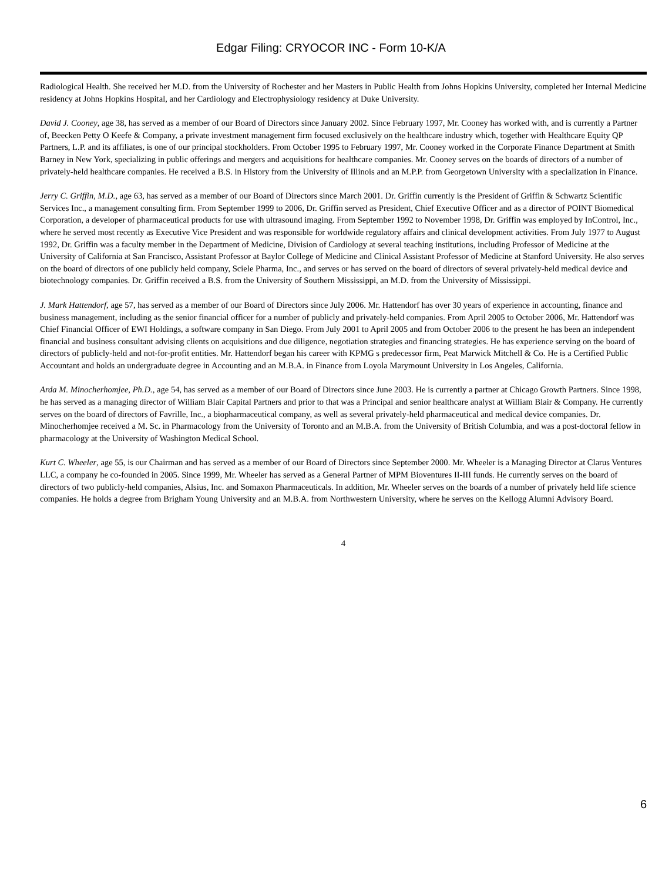Edgar Filing: CRYOCOR INC - Form 10-K/A
Radiological Health. She received her M.D. from the University of Rochester and her Masters in Public Health from Johns Hopkins University, completed her Internal Medicine residency at Johns Hopkins Hospital, and her Cardiology and Electrophysiology residency at Duke University.
David J. Cooney, age 38, has served as a member of our Board of Directors since January 2002. Since February 1997, Mr. Cooney has worked with, and is currently a Partner of, Beecken Petty O Keefe & Company, a private investment management firm focused exclusively on the healthcare industry which, together with Healthcare Equity QP Partners, L.P. and its affiliates, is one of our principal stockholders. From October 1995 to February 1997, Mr. Cooney worked in the Corporate Finance Department at Smith Barney in New York, specializing in public offerings and mergers and acquisitions for healthcare companies. Mr. Cooney serves on the boards of directors of a number of privately-held healthcare companies. He received a B.S. in History from the University of Illinois and an M.P.P. from Georgetown University with a specialization in Finance.
Jerry C. Griffin, M.D., age 63, has served as a member of our Board of Directors since March 2001. Dr. Griffin currently is the President of Griffin & Schwartz Scientific Services Inc., a management consulting firm. From September 1999 to 2006, Dr. Griffin served as President, Chief Executive Officer and as a director of POINT Biomedical Corporation, a developer of pharmaceutical products for use with ultrasound imaging. From September 1992 to November 1998, Dr. Griffin was employed by InControl, Inc., where he served most recently as Executive Vice President and was responsible for worldwide regulatory affairs and clinical development activities. From July 1977 to August 1992, Dr. Griffin was a faculty member in the Department of Medicine, Division of Cardiology at several teaching institutions, including Professor of Medicine at the University of California at San Francisco, Assistant Professor at Baylor College of Medicine and Clinical Assistant Professor of Medicine at Stanford University. He also serves on the board of directors of one publicly held company, Sciele Pharma, Inc., and serves or has served on the board of directors of several privately-held medical device and biotechnology companies. Dr. Griffin received a B.S. from the University of Southern Mississippi, an M.D. from the University of Mississippi.
J. Mark Hattendorf, age 57, has served as a member of our Board of Directors since July 2006. Mr. Hattendorf has over 30 years of experience in accounting, finance and business management, including as the senior financial officer for a number of publicly and privately-held companies. From April 2005 to October 2006, Mr. Hattendorf was Chief Financial Officer of EWI Holdings, a software company in San Diego. From July 2001 to April 2005 and from October 2006 to the present he has been an independent financial and business consultant advising clients on acquisitions and due diligence, negotiation strategies and financing strategies. He has experience serving on the board of directors of publicly-held and not-for-profit entities. Mr. Hattendorf began his career with KPMG s predecessor firm, Peat Marwick Mitchell & Co. He is a Certified Public Accountant and holds an undergraduate degree in Accounting and an M.B.A. in Finance from Loyola Marymount University in Los Angeles, California.
Arda M. Minocherhomjee, Ph.D., age 54, has served as a member of our Board of Directors since June 2003. He is currently a partner at Chicago Growth Partners. Since 1998, he has served as a managing director of William Blair Capital Partners and prior to that was a Principal and senior healthcare analyst at William Blair & Company. He currently serves on the board of directors of Favrille, Inc., a biopharmaceutical company, as well as several privately-held pharmaceutical and medical device companies. Dr. Minocherhomjee received a M. Sc. in Pharmacology from the University of Toronto and an M.B.A. from the University of British Columbia, and was a post-doctoral fellow in pharmacology at the University of Washington Medical School.
Kurt C. Wheeler, age 55, is our Chairman and has served as a member of our Board of Directors since September 2000. Mr. Wheeler is a Managing Director at Clarus Ventures LLC, a company he co-founded in 2005. Since 1999, Mr. Wheeler has served as a General Partner of MPM Bioventures II-III funds. He currently serves on the board of directors of two publicly-held companies, Alsius, Inc. and Somaxon Pharmaceuticals. In addition, Mr. Wheeler serves on the boards of a number of privately held life science companies. He holds a degree from Brigham Young University and an M.B.A. from Northwestern University, where he serves on the Kellogg Alumni Advisory Board.
4
6